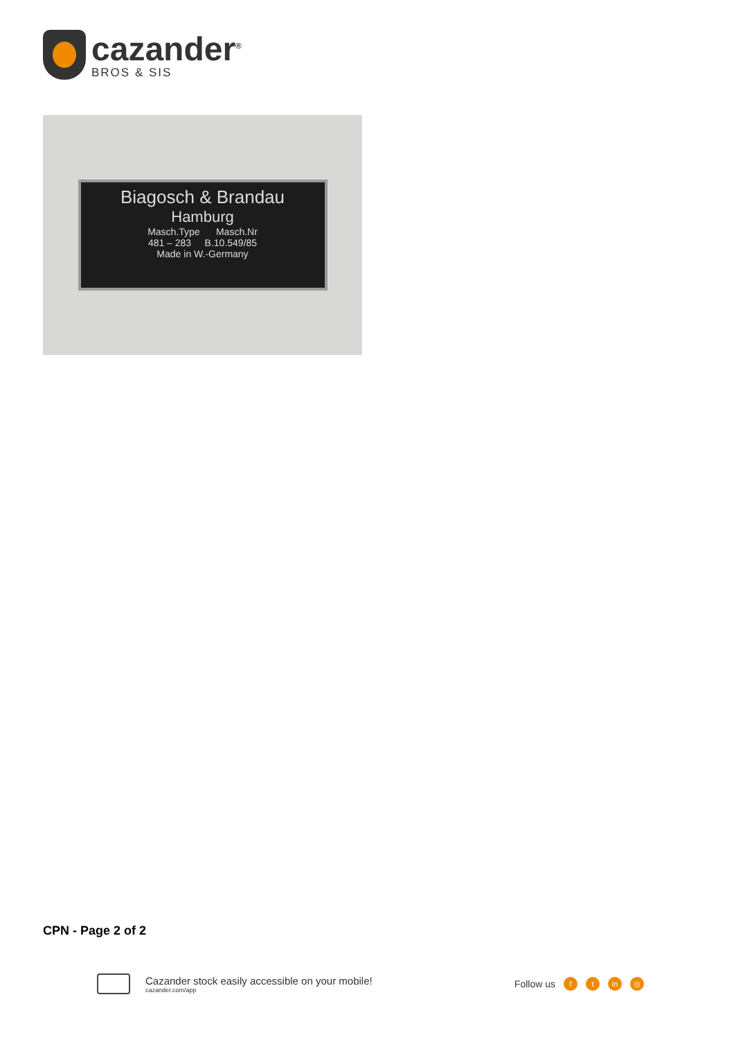cazander<sup>®</sup>
BROS & SIS
Biagosch & Brandau
Hamburg
Masch.Type Masch.Nr
481 – 283 B.10.549/85
Made in W.-Germany
CPN - Page 2 of 2
Cazander stock easily accessible on your mobile!
cazander.com/app
Follow us f t in ◎